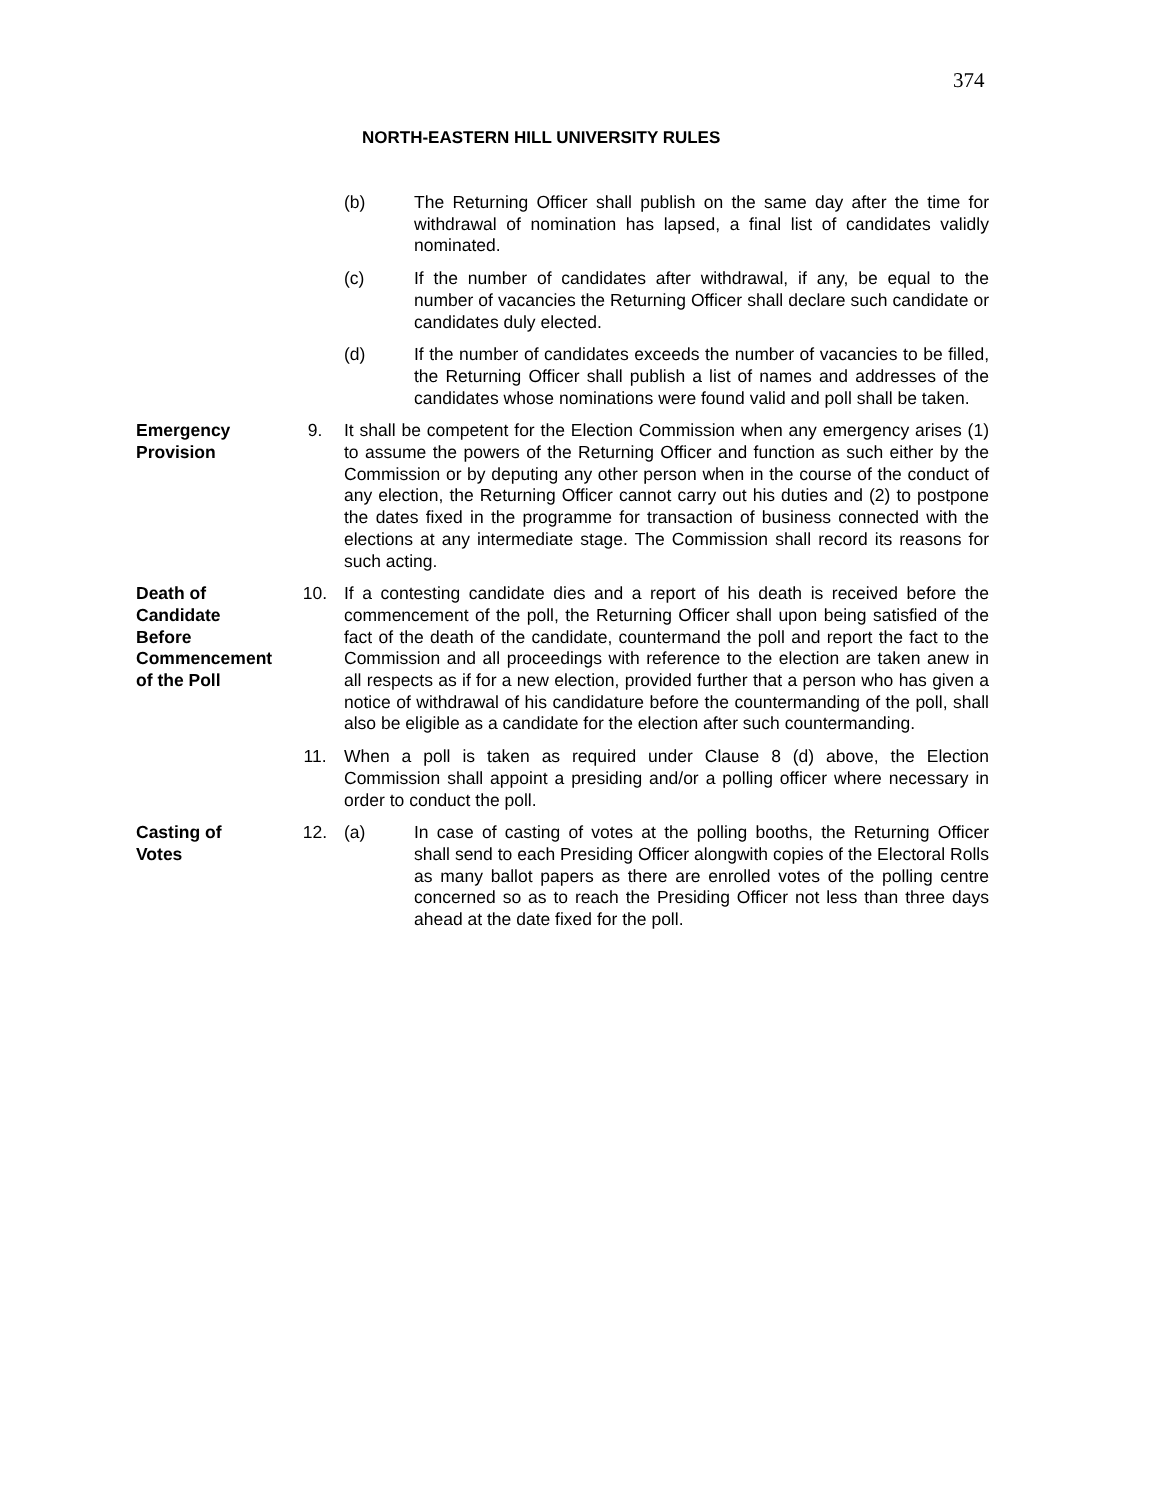374
NORTH-EASTERN HILL UNIVERSITY RULES
(b) The Returning Officer shall publish on the same day after the time for withdrawal of nomination has lapsed, a final list of candidates validly nominated.
(c) If the number of candidates after withdrawal, if any, be equal to the number of vacancies the Returning Officer shall declare such candidate or candidates duly elected.
(d) If the number of candidates exceeds the number of vacancies to be filled, the Returning Officer shall publish a list of names and addresses of the candidates whose nominations were found valid and poll shall be taken.
Emergency
Provision
9. It shall be competent for the Election Commission when any emergency arises (1) to assume the powers of the Returning Officer and function as such either by the Commission or by deputing any other person when in the course of the conduct of any election, the Returning Officer cannot carry out his duties and (2) to postpone the dates fixed in the programme for transaction of business connected with the elections at any intermediate stage. The Commission shall record its reasons for such acting.
Death of
Candidate
Before
Commencement
of the Poll
10. If a contesting candidate dies and a report of his death is received before the commencement of the poll, the Returning Officer shall upon being satisfied of the fact of the death of the candidate, countermand the poll and report the fact to the Commission and all proceedings with reference to the election are taken anew in all respects as if for a new election, provided further that a person who has given a notice of withdrawal of his candidature before the countermanding of the poll, shall also be eligible as a candidate for the election after such countermanding.
11. When a poll is taken as required under Clause 8 (d) above, the Election Commission shall appoint a presiding and/or a polling officer where necessary in order to conduct the poll.
Casting of
Votes
12. (a) In case of casting of votes at the polling booths, the Returning Officer shall send to each Presiding Officer alongwith copies of the Electoral Rolls as many ballot papers as there are enrolled votes of the polling centre concerned so as to reach the Presiding Officer not less than three days ahead at the date fixed for the poll.